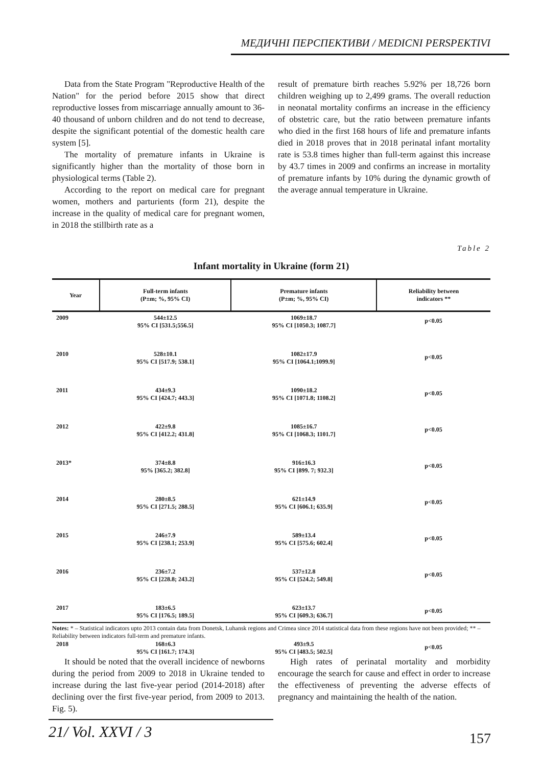МЕДИЧНІ ПЕРСПЕКТИВИ / MEDICNI PERSPEKTIVI
Data from the State Program "Reproductive Health of the Nation" for the period before 2015 show that direct reproductive losses from miscarriage annually amount to 36-40 thousand of unborn children and do not tend to decrease, despite the significant potential of the domestic health care system [5].
The mortality of premature infants in Ukraine is significantly higher than the mortality of those born in physiological terms (Table 2).
According to the report on medical care for pregnant women, mothers and parturients (form 21), despite the increase in the quality of medical care for pregnant women, in 2018 the stillbirth rate as a
result of premature birth reaches 5.92% per 18,726 born children weighing up to 2,499 grams. The overall reduction in neonatal mortality confirms an increase in the efficiency of obstetric care, but the ratio between premature infants who died in the first 168 hours of life and premature infants died in 2018 proves that in 2018 perinatal infant mortality rate is 53.8 times higher than full-term against this increase by 43.7 times in 2009 and confirms an increase in mortality of premature infants by 10% during the dynamic growth of the average annual temperature in Ukraine.
Table 2
Infant mortality in Ukraine (form 21)
| Year | Full-term infants (P±m; %, 95% CI) | Premature infants (P±m; %, 95% CI) | Reliability between indicators ** |
| --- | --- | --- | --- |
| 2009 | 544±12.5 95% CI [531.5;556.5] | 1069±18.7 95% CI [1050.3; 1087.7] | p<0.05 |
| 2010 | 528±10.1 95% CI [517.9; 538.1] | 1082±17.9 95% CI [1064.1;1099.9] | p<0.05 |
| 2011 | 434±9.3 95% CI [424.7; 443.3] | 1090±18.2 95% CI [1071.8; 1108.2] | p<0.05 |
| 2012 | 422±9.8 95% CI [412.2; 431.8] | 1085±16.7 95% CI [1068.3; 1101.7] | p<0.05 |
| 2013* | 374±8.8 95% [365.2; 382.8] | 916±16.3 95% CI [899. 7; 932.3] | p<0.05 |
| 2014 | 280±8.5 95% CI [271.5; 288.5] | 621±14.9 95% CI [606.1; 635.9] | p<0.05 |
| 2015 | 246±7.9 95% CI [238.1; 253.9] | 589±13.4 95% CI [575.6; 602.4] | p<0.05 |
| 2016 | 236±7.2 95% CI [228.8; 243.2] | 537±12.8 95% CI [524.2; 549.8] | p<0.05 |
| 2017 | 183±6.5 95% CI [176.5; 189.5] | 623±13.7 95% CI [609.3; 636.7] | p<0.05 |
| 2018 | 168±6.3 95% CI [161.7; 174.3] | 493±9.5 95% CI [483.5; 502.5] | p<0.05 |
Notes: * – Statistical indicators upto 2013 contain data from Donetsk, Luhansk regions and Crimea since 2014 statistical data from these regions have not been provided; ** – Reliability between indicators full-term and premature infants.
It should be noted that the overall incidence of newborns during the period from 2009 to 2018 in Ukraine tended to increase during the last five-year period (2014-2018) after declining over the first five-year period, from 2009 to 2013. Fig. 5).
High rates of perinatal mortality and morbidity encourage the search for cause and effect in order to increase the effectiveness of preventing the adverse effects of pregnancy and maintaining the health of the nation.
21/ Vol. XXVI / 3
157